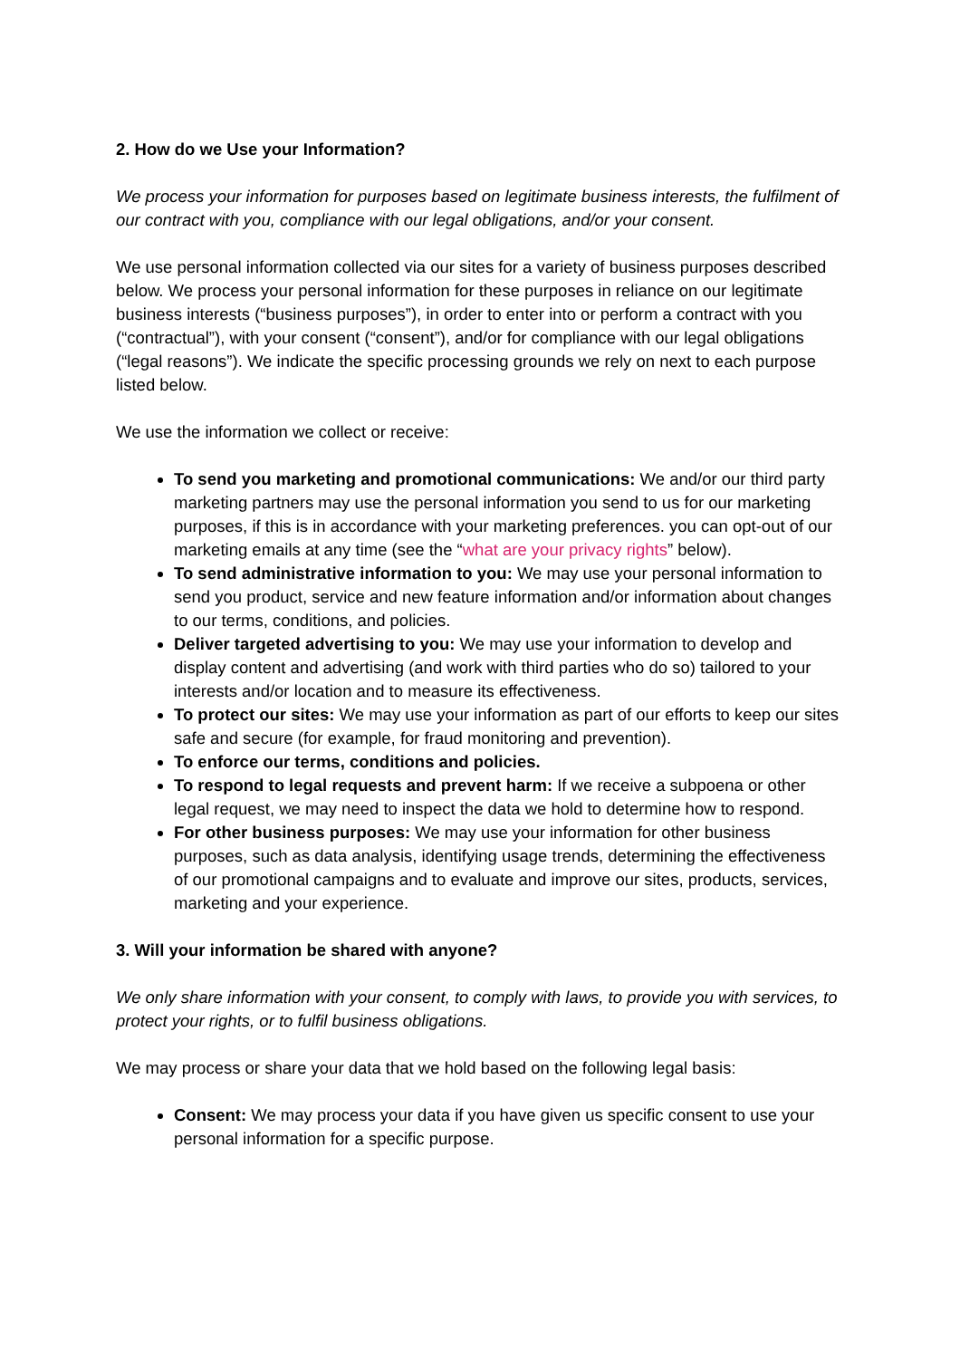2. How do we Use your Information?
We process your information for purposes based on legitimate business interests, the fulfilment of our contract with you, compliance with our legal obligations, and/or your consent.
We use personal information collected via our sites for a variety of business purposes described below. We process your personal information for these purposes in reliance on our legitimate business interests (“business purposes”), in order to enter into or perform a contract with you (“contractual”), with your consent (“consent”), and/or for compliance with our legal obligations (“legal reasons”). We indicate the specific processing grounds we rely on next to each purpose listed below.
We use the information we collect or receive:
To send you marketing and promotional communications: We and/or our third party marketing partners may use the personal information you send to us for our marketing purposes, if this is in accordance with your marketing preferences. you can opt-out of our marketing emails at any time (see the “what are your privacy rights” below).
To send administrative information to you: We may use your personal information to send you product, service and new feature information and/or information about changes to our terms, conditions, and policies.
Deliver targeted advertising to you: We may use your information to develop and display content and advertising (and work with third parties who do so) tailored to your interests and/or location and to measure its effectiveness.
To protect our sites: We may use your information as part of our efforts to keep our sites safe and secure (for example, for fraud monitoring and prevention).
To enforce our terms, conditions and policies.
To respond to legal requests and prevent harm: If we receive a subpoena or other legal request, we may need to inspect the data we hold to determine how to respond.
For other business purposes: We may use your information for other business purposes, such as data analysis, identifying usage trends, determining the effectiveness of our promotional campaigns and to evaluate and improve our sites, products, services, marketing and your experience.
3. Will your information be shared with anyone?
We only share information with your consent, to comply with laws, to provide you with services, to protect your rights, or to fulfil business obligations.
We may process or share your data that we hold based on the following legal basis:
Consent: We may process your data if you have given us specific consent to use your personal information for a specific purpose.